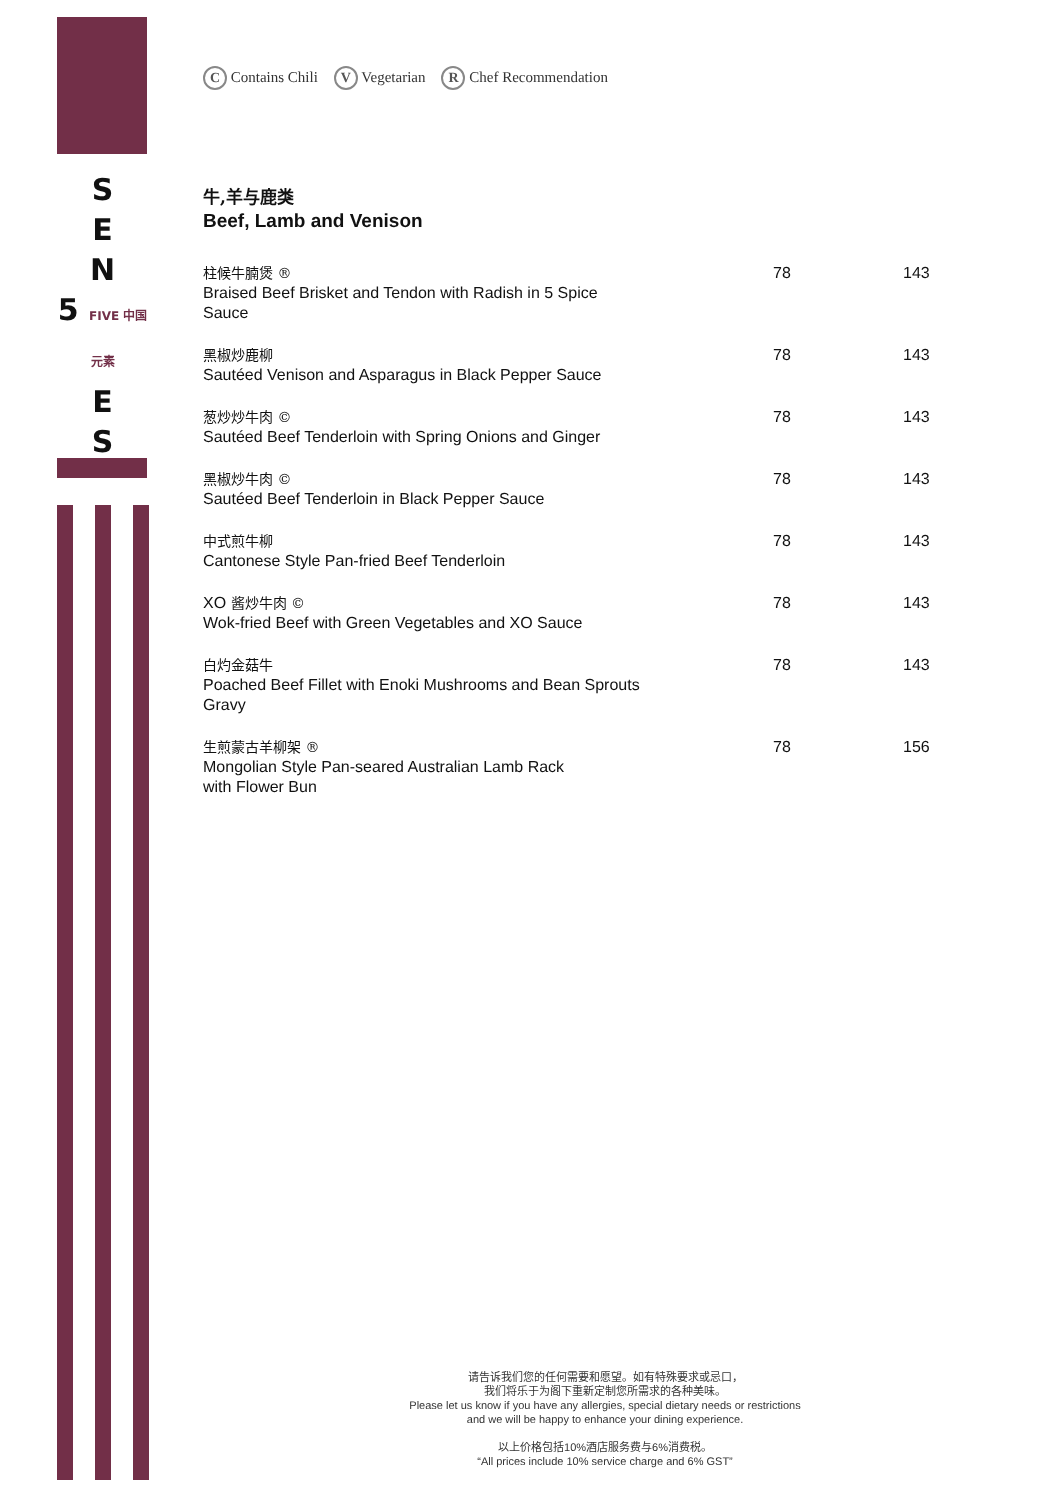S
E
N
5 FIVE 中国元素
E
S
C Contains Chili V Vegetarian R Chef Recommendation
牛,羊与鹿类
Beef, Lamb and Venison
| 柱候牛腩煲 ® Braised Beef Brisket and Tendon with Radish in 5 Spice Sauce | 78 | 143 |
| 黑椒炒鹿柳 Sautéed Venison and Asparagus in Black Pepper Sauce | 78 | 143 |
| 葱炒炒牛肉 © Sautéed Beef Tenderloin with Spring Onions and Ginger | 78 | 143 |
| 黑椒炒牛肉 © Sautéed Beef Tenderloin in Black Pepper Sauce | 78 | 143 |
| 中式煎牛柳 Cantonese Style Pan-fried Beef Tenderloin | 78 | 143 |
| XO 酱炒牛肉 © Wok-fried Beef with Green Vegetables and XO Sauce | 78 | 143 |
| 白灼金菇牛 Poached Beef Fillet with Enoki Mushrooms and Bean Sprouts Gravy | 78 | 143 |
| 生煎蒙古羊柳架 ® Mongolian Style Pan-seared Australian Lamb Rack with Flower Bun | 78 | 156 |
请告诉我们您的任何需要和愿望。如有特殊要求或忌口，
我们将乐于为阁下重新定制您所需求的各种美味。
Please let us know if you have any allergies, special dietary needs or restrictions
and we will be happy to enhance your dining experience.
以上价格包括10%酒店服务费与6%消费税。
“All prices include 10% service charge and 6% GST”